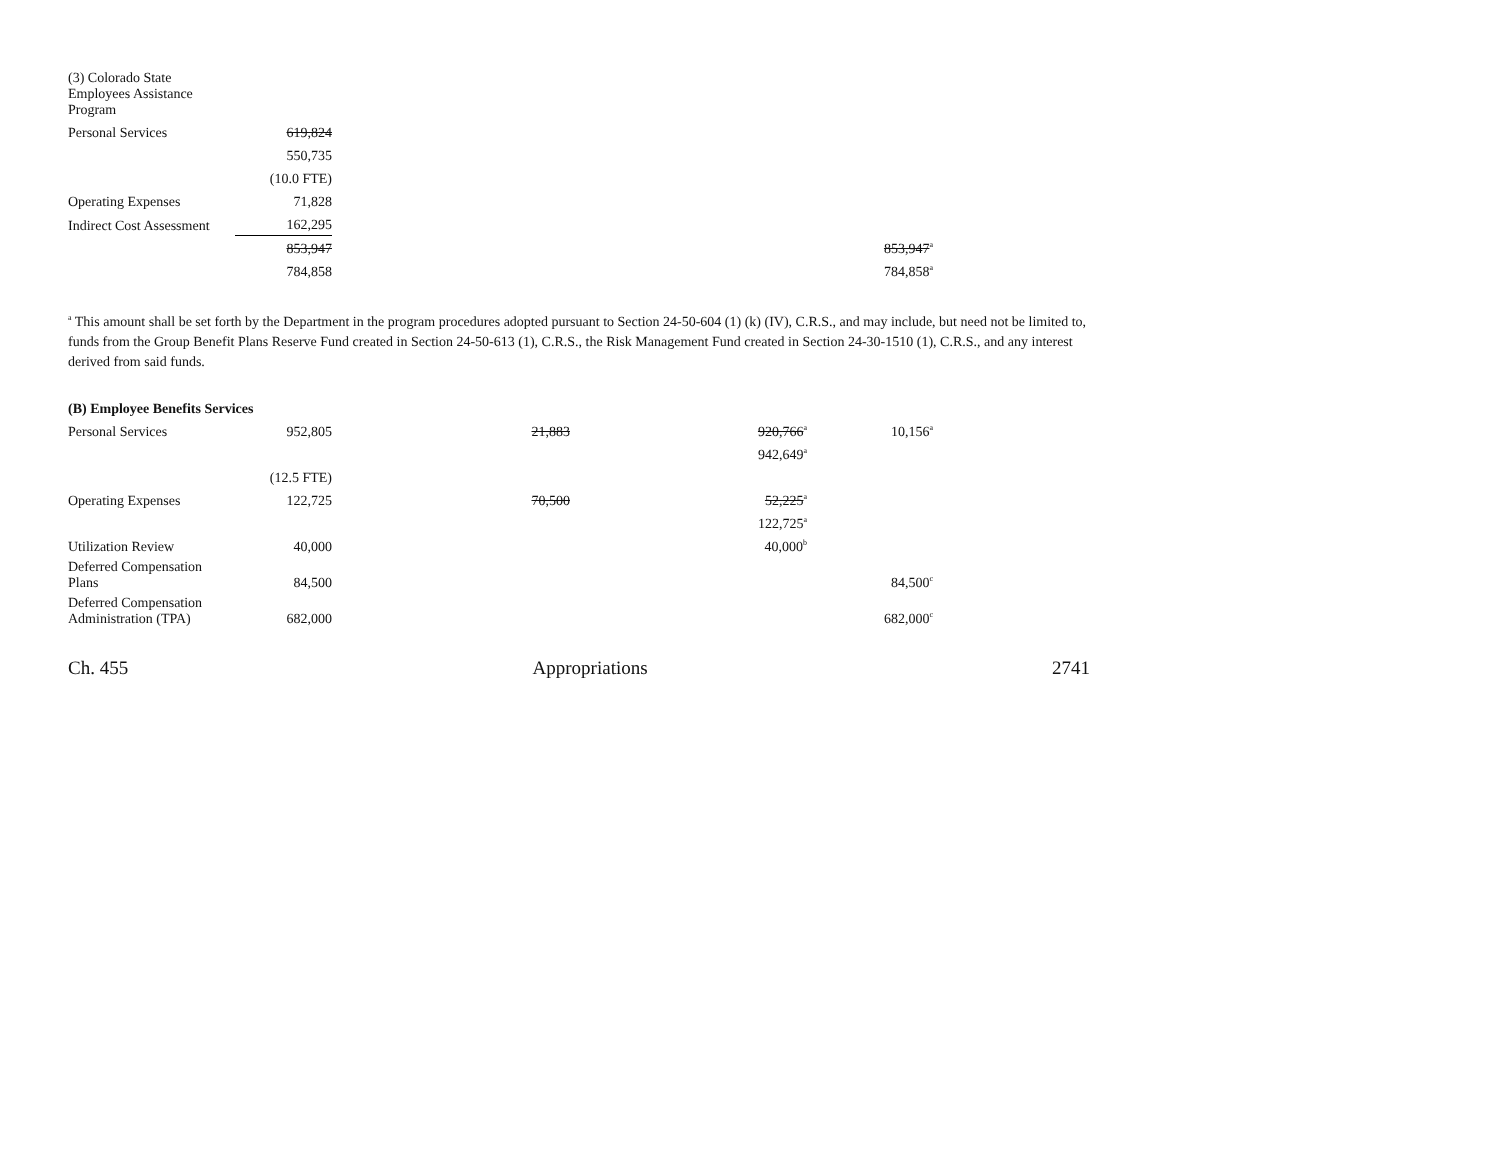| (3) Colorado State Employees Assistance Program | | | | |
| Personal Services | 619,824 | | | |
| | 550,735 | | | |
| | (10.0 FTE) | | | |
| Operating Expenses | 71,828 | | | |
| Indirect Cost Assessment | 162,295 | | | |
| | 853,947 | | | 853,947<sup>a</sup> |
| | 784,858 | | | 784,858<sup>a</sup> |
<sup>a</sup> This amount shall be set forth by the Department in the program procedures adopted pursuant to Section 24-50-604 (1) (k) (IV), C.R.S., and may include, but need not be limited to, funds from the Group Benefit Plans Reserve Fund created in Section 24-50-613 (1), C.R.S., the Risk Management Fund created in Section 24-30-1510 (1), C.R.S., and any interest derived from said funds.
| (B) Employee Benefits Services | | | | |
| Personal Services | 952,805 | 21,883 | 920,766<sup>a</sup> | 10,156<sup>a</sup> |
| | | | 942,649<sup>a</sup> | |
| | (12.5 FTE) | | | |
| Operating Expenses | 122,725 | 70,500 | 52,225<sup>a</sup> | |
| | | | 122,725<sup>a</sup> | |
| Utilization Review | 40,000 | | 40,000<sup>b</sup> | |
| Deferred Compensation Plans | 84,500 | | | 84,500<sup>c</sup> |
| Deferred Compensation Administration (TPA) | 682,000 | | | 682,000<sup>c</sup> |
Ch. 455 Appropriations 2741